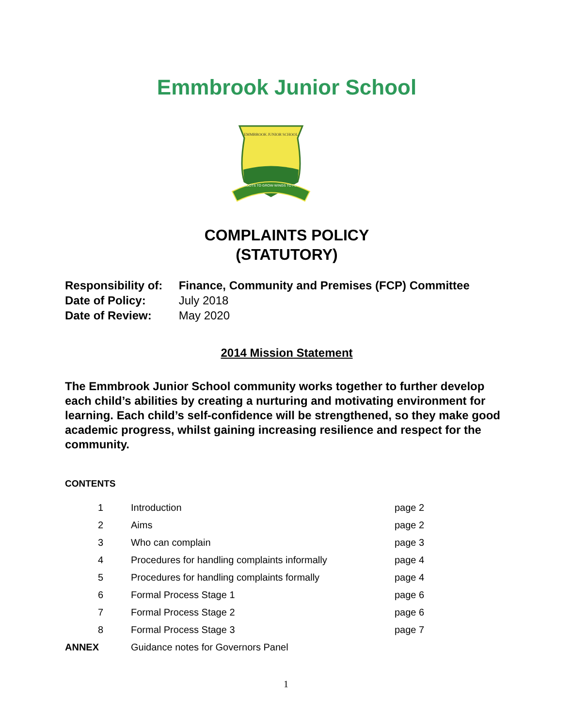Emmbrook Junior School
EMMBROOK JUNIOR SCHOOL
ROOTS TO GROW·WINGS TO FLY
COMPLAINTS POLICY
(STATUTORY)
Responsibility of: Finance, Community and Premises (FCP) Committee
Date of Policy: July 2018
Date of Review: May 2020
2014 Mission Statement
The Emmbrook Junior School community works together to further develop each child’s abilities by creating a nurturing and motivating environment for learning. Each child’s self-confidence will be strengthened, so they make good academic progress, whilst gaining increasing resilience and respect for the community.
CONTENTS
| 1 | Introduction | page 2 |
| 2 | Aims | page 2 |
| 3 | Who can complain | page 3 |
| 4 | Procedures for handling complaints informally | page 4 |
| 5 | Procedures for handling complaints formally | page 4 |
| 6 | Formal Process Stage 1 | page 6 |
| 7 | Formal Process Stage 2 | page 6 |
| 8 | Formal Process Stage 3 | page 7 |
| ANNEX | Guidance notes for Governors Panel | |
1